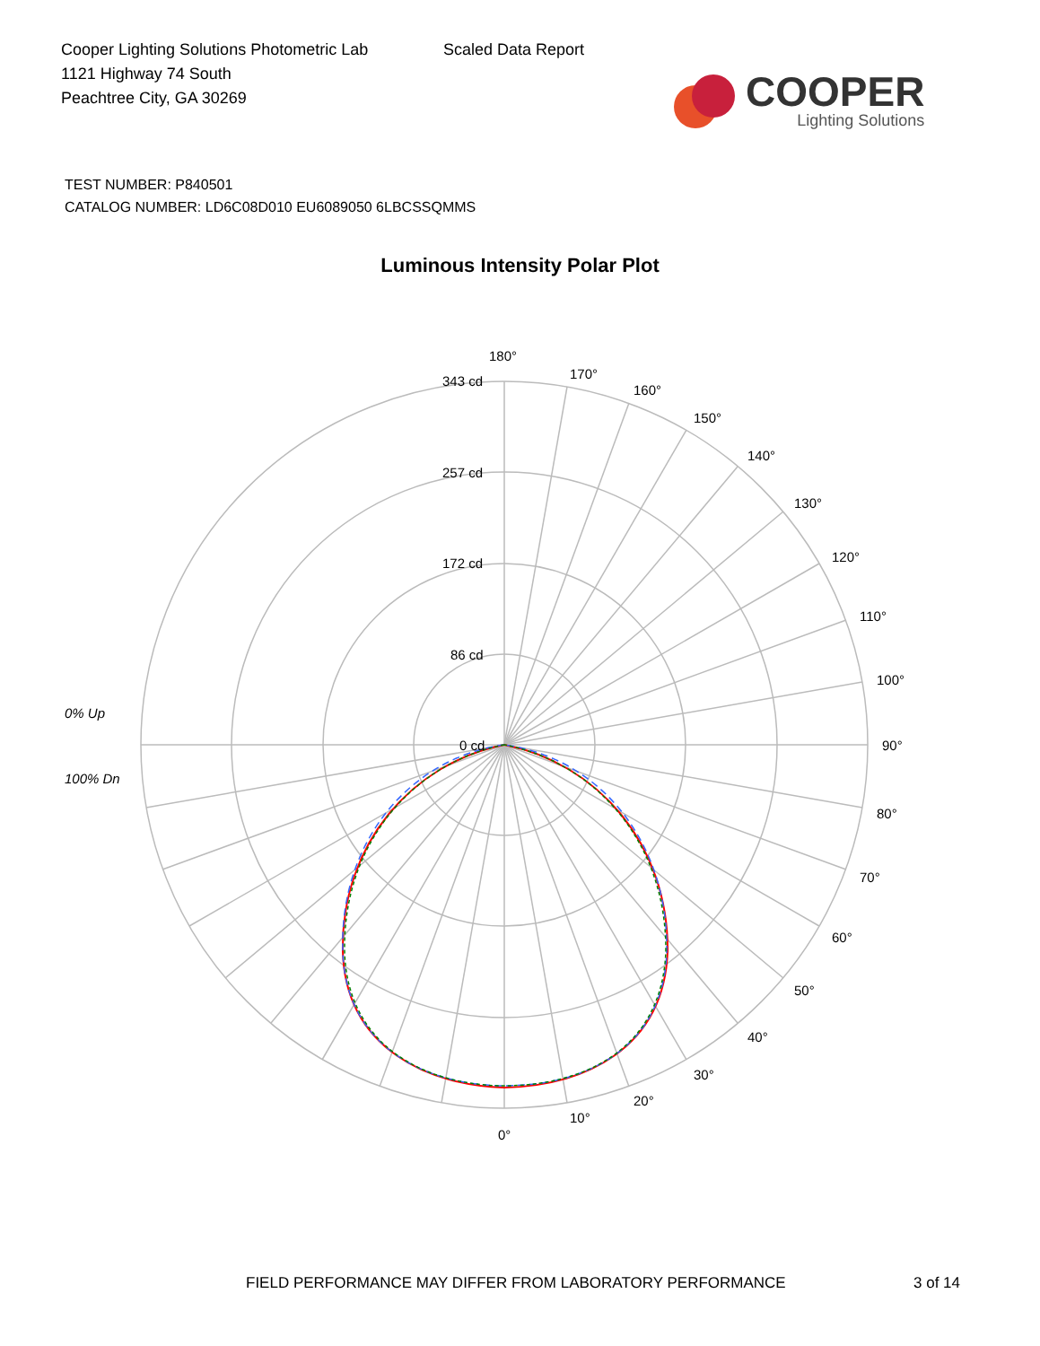Cooper Lighting Solutions Photometric Lab
1121 Highway 74 South
Peachtree City, GA 30269
Scaled Data Report
COOPER
Lighting Solutions
TEST NUMBER: P840501
CATALOG NUMBER: LD6C08D010 EU6089050 6LBCSSQMMS
Luminous Intensity Polar Plot
180°
170°
160°
150°
140°
130°
120°
110°
100°
90°
80°
70°
60°
50°
40°
30°
20°
10°
0°
343 cd
257 cd
172 cd
86 cd
0 cd
0% Up
100% Dn
FIELD PERFORMANCE MAY DIFFER FROM LABORATORY PERFORMANCE
3 of 14